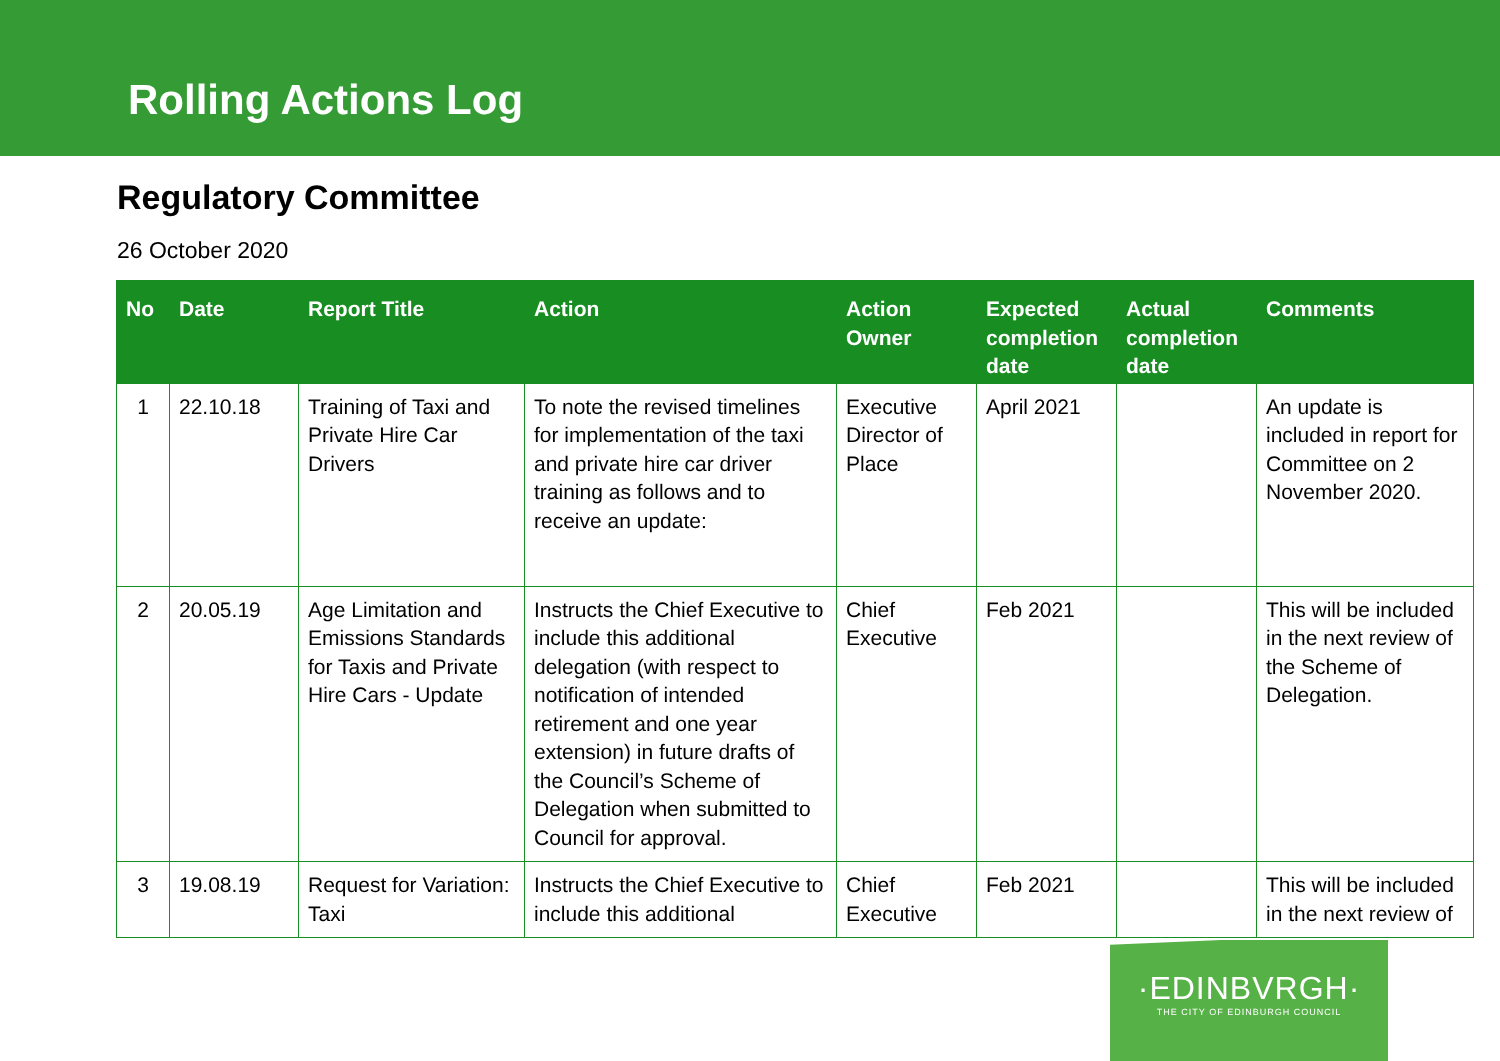Rolling Actions Log
Regulatory Committee
26 October 2020
| No | Date | Report Title | Action | Action Owner | Expected completion date | Actual completion date | Comments |
| --- | --- | --- | --- | --- | --- | --- | --- |
| 1 | 22.10.18 | Training of Taxi and Private Hire Car Drivers | To note the revised timelines for implementation of the taxi and private hire car driver training as follows and to receive an update: | Executive Director of Place | April 2021 | | An update is included in report for Committee on 2 November 2020. |
| 2 | 20.05.19 | Age Limitation and Emissions Standards for Taxis and Private Hire Cars - Update | Instructs the Chief Executive to include this additional delegation (with respect to notification of intended retirement and one year extension) in future drafts of the Council’s Scheme of Delegation when submitted to Council for approval. | Chief Executive | Feb 2021 | | This will be included in the next review of the Scheme of Delegation. |
| 3 | 19.08.19 | Request for Variation: Taxi | Instructs the Chief Executive to include this additional | Chief Executive | Feb 2021 | | This will be included in the next review of |
·EDINBVRGH·
THE CITY OF EDINBURGH COUNCIL